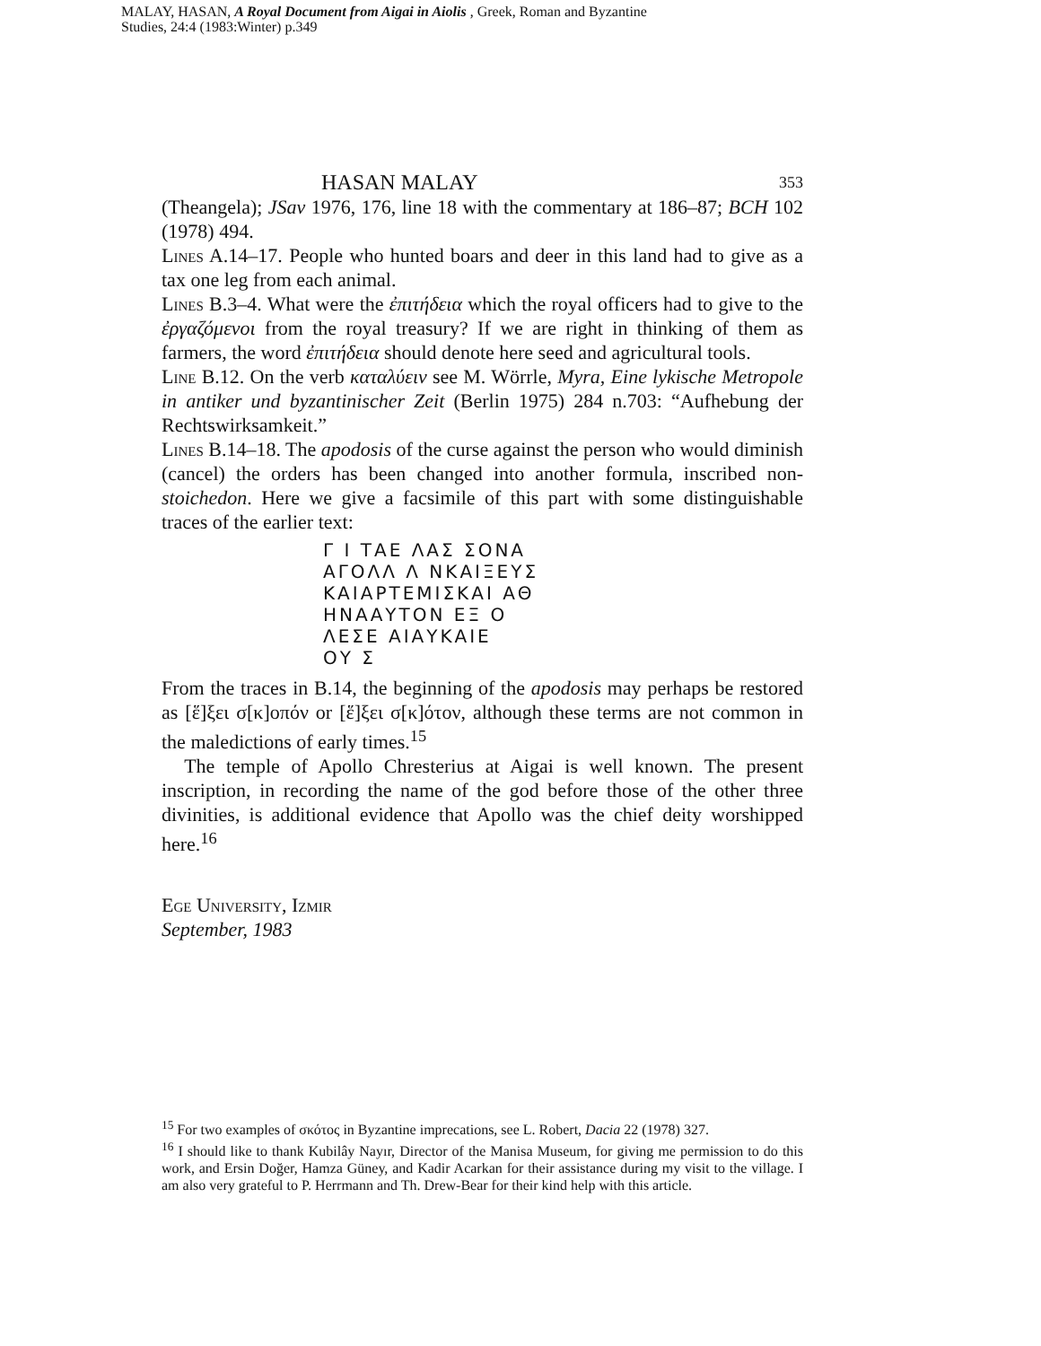MALAY, HASAN, A Royal Document from Aigai in Aiolis , Greek, Roman and Byzantine
Studies, 24:4 (1983:Winter) p.349
HASAN MALAY 353
(Theangela); JSav 1976, 176, line 18 with the commentary at 186–87; BCH 102 (1978) 494.
Lines A.14–17. People who hunted boars and deer in this land had to give as a tax one leg from each animal.
Lines B.3–4. What were the ἐπιτήδεια which the royal officers had to give to the ἐργαζόμενοι from the royal treasury? If we are right in thinking of them as farmers, the word ἐπιτήδεια should denote here seed and agricultural tools.
Line B.12. On the verb καταλύειν see M. Wörrle, Myra, Eine lykische Metropole in antiker und byzantinischer Zeit (Berlin 1975) 284 n.703: “Aufhebung der Rechtswirksamkeit.”
Lines B.14–18. The apodosis of the curse against the person who would diminish (cancel) the orders has been changed into another formula, inscribed non-stoichedon. Here we give a facsimile of this part with some distinguishable traces of the earlier text:
Γ Ι ΤΑΕ ΛΑΣ ΣΟΝΑ
ΑΓΟΛΛ Λ ΝΚΑΙΞΕΥΣ
ΚΑΙΑΡΤΕΜΙΣΚΑΙ ΑΘ
ΗΝΑΑΥΤΟΝ ΕΞ Ο
ΛΕΣΕ ΑΙΑΥΚΑΙΕ
ΟΥ Σ
From the traces in B.14, the beginning of the apodosis may perhaps be restored as [ἕ]ξει σ[κ]οπόν or [ἕ]ξει σ[κ]ότον, although these terms are not common in the maledictions of early times.<sup>15</sup>
The temple of Apollo Chresterius at Aigai is well known. The present inscription, in recording the name of the god before those of the other three divinities, is additional evidence that Apollo was the chief deity worshipped here.<sup>16</sup>
Ege University, Izmir
September, 1983
<sup>15</sup> For two examples of σκότος in Byzantine imprecations, see L. Robert, Dacia 22 (1978) 327.
<sup>16</sup> I should like to thank Kubilây Nayır, Director of the Manisa Museum, for giving me permission to do this work, and Ersin Doğer, Hamza Güney, and Kadir Acarkan for their assistance during my visit to the village. I am also very grateful to P. Herrmann and Th. Drew-Bear for their kind help with this article.